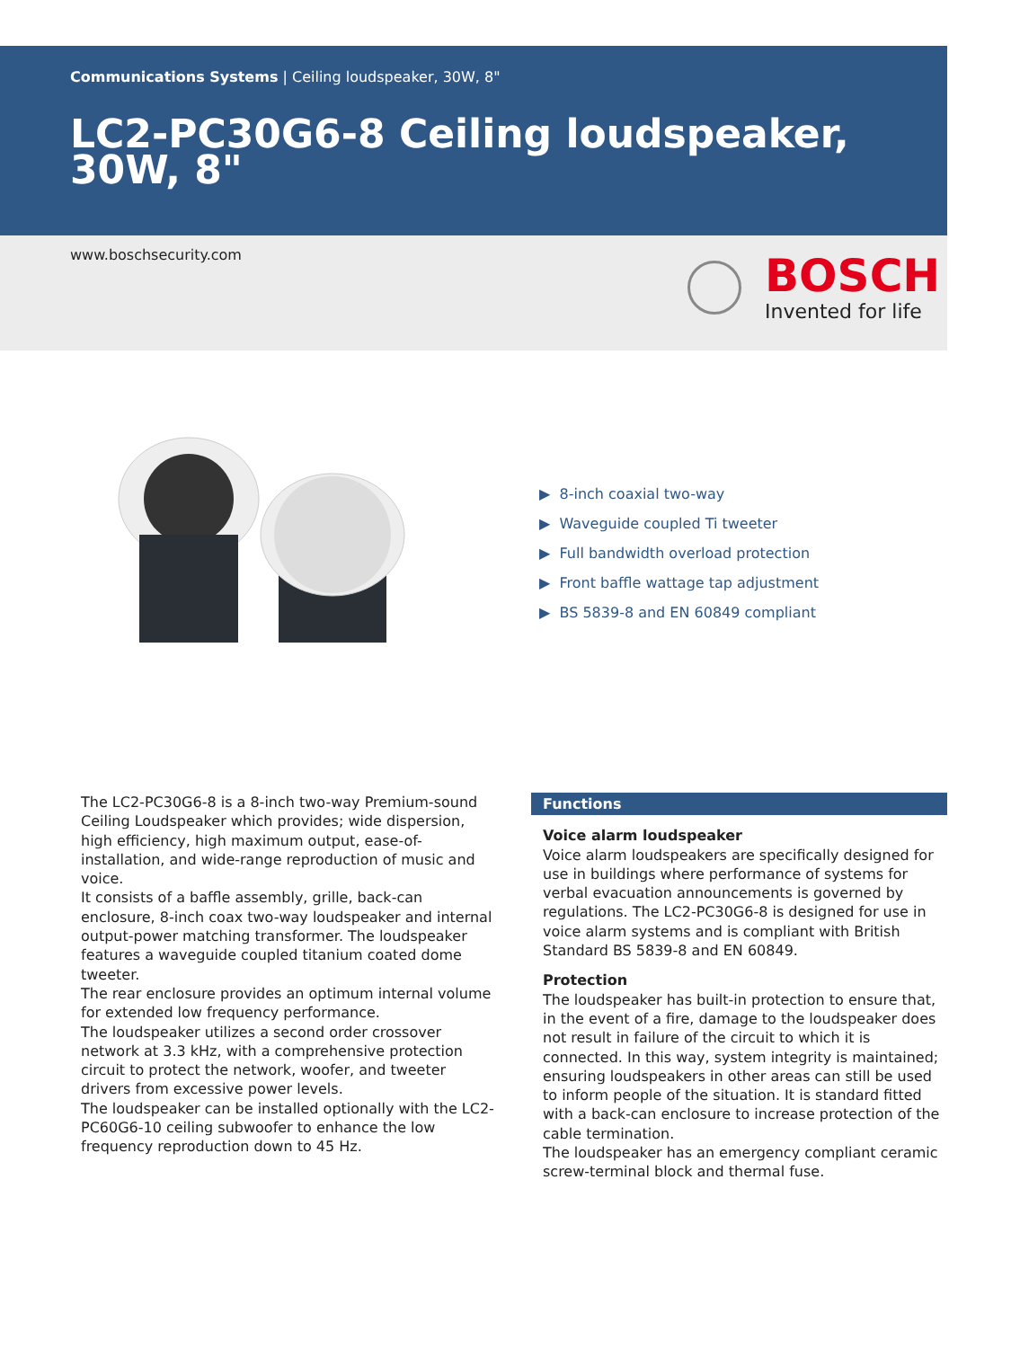Communications Systems | Ceiling loudspeaker, 30W, 8"
LC2-PC30G6-8 Ceiling loudspeaker, 30W, 8"
www.boschsecurity.com
BOSCH
Invented for life
▶ 8-inch coaxial two-way
▶ Waveguide coupled Ti tweeter
▶ Full bandwidth overload protection
▶ Front baffle wattage tap adjustment
▶ BS 5839-8 and EN 60849 compliant
The LC2-PC30G6-8 is a 8-inch two-way Premium-sound Ceiling Loudspeaker which provides; wide dispersion, high efficiency, high maximum output, ease-of-installation, and wide-range reproduction of music and voice.
It consists of a baffle assembly, grille, back-can enclosure, 8-inch coax two-way loudspeaker and internal output-power matching transformer. The loudspeaker features a waveguide coupled titanium coated dome tweeter.
The rear enclosure provides an optimum internal volume for extended low frequency performance.
The loudspeaker utilizes a second order crossover network at 3.3 kHz, with a comprehensive protection circuit to protect the network, woofer, and tweeter drivers from excessive power levels.
The loudspeaker can be installed optionally with the LC2-PC60G6-10 ceiling subwoofer to enhance the low frequency reproduction down to 45 Hz.
Functions
Voice alarm loudspeaker
Voice alarm loudspeakers are specifically designed for use in buildings where performance of systems for verbal evacuation announcements is governed by regulations. The LC2-PC30G6-8 is designed for use in voice alarm systems and is compliant with British Standard BS 5839-8 and EN 60849.
Protection
The loudspeaker has built-in protection to ensure that, in the event of a fire, damage to the loudspeaker does not result in failure of the circuit to which it is connected. In this way, system integrity is maintained; ensuring loudspeakers in other areas can still be used to inform people of the situation. It is standard fitted with a back-can enclosure to increase protection of the cable termination.
The loudspeaker has an emergency compliant ceramic screw-terminal block and thermal fuse.